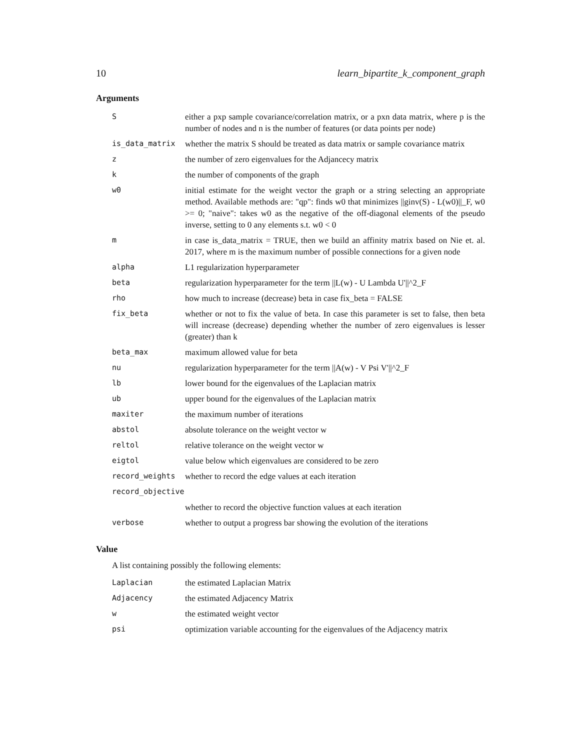10 learn_bipartite_k_component_graph
Arguments
| S | either a pxp sample covariance/correlation matrix, or a pxn data matrix, where p is the number of nodes and n is the number of features (or data points per node) |
| is_data_matrix | whether the matrix S should be treated as data matrix or sample covariance matrix |
| z | the number of zero eigenvalues for the Adjancecy matrix |
| k | the number of components of the graph |
| w0 | initial estimate for the weight vector the graph or a string selecting an appropriate method. Available methods are: "qp": finds w0 that minimizes //ginv(S) - L(w0)//_F, w0 >= 0; "naive": takes w0 as the negative of the off-diagonal elements of the pseudo inverse, setting to 0 any elements s.t. w0 < 0 |
| m | in case is_data_matrix = TRUE, then we build an affinity matrix based on Nie et. al. 2017, where m is the maximum number of possible connections for a given node |
| alpha | L1 regularization hyperparameter |
| beta | regularization hyperparameter for the term //L(w) - U Lambda U'//^2_F |
| rho | how much to increase (decrease) beta in case fix_beta = FALSE |
| fix_beta | whether or not to fix the value of beta. In case this parameter is set to false, then beta will increase (decrease) depending whether the number of zero eigenvalues is lesser (greater) than k |
| beta_max | maximum allowed value for beta |
| nu | regularization hyperparameter for the term //A(w) - V Psi V'//^2_F |
| lb | lower bound for the eigenvalues of the Laplacian matrix |
| ub | upper bound for the eigenvalues of the Laplacian matrix |
| maxiter | the maximum number of iterations |
| abstol | absolute tolerance on the weight vector w |
| reltol | relative tolerance on the weight vector w |
| eigtol | value below which eigenvalues are considered to be zero |
| record_weights | whether to record the edge values at each iteration |
| record_objective | |
| | whether to record the objective function values at each iteration |
| verbose | whether to output a progress bar showing the evolution of the iterations |
Value
A list containing possibly the following elements:
| Laplacian | the estimated Laplacian Matrix |
| Adjacency | the estimated Adjacency Matrix |
| w | the estimated weight vector |
| psi | optimization variable accounting for the eigenvalues of the Adjacency matrix |